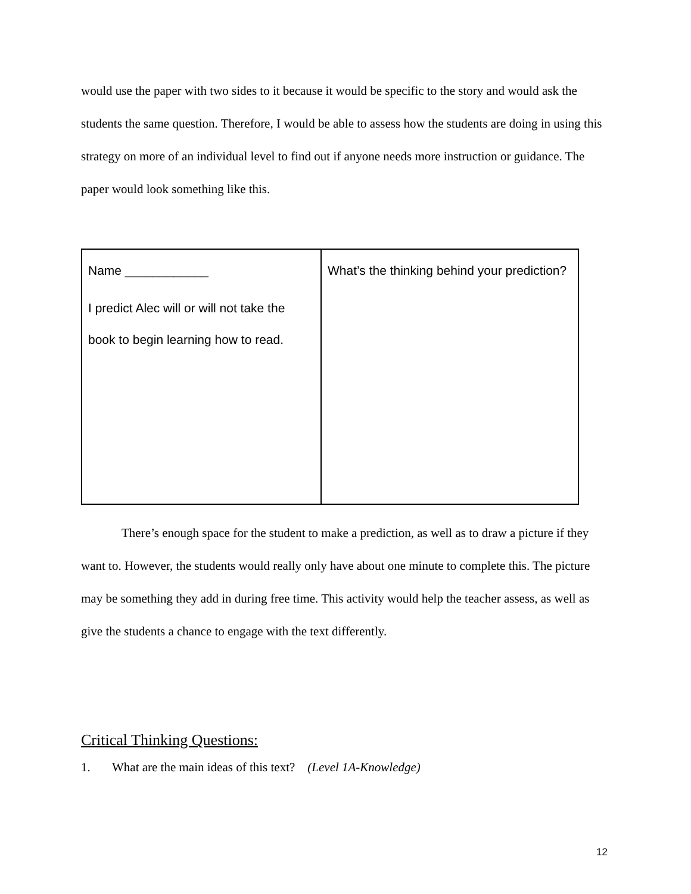would use the paper with two sides to it because it would be specific to the story and would ask the students the same question. Therefore, I would be able to assess how the students are doing in using this strategy on more of an individual level to find out if anyone needs more instruction or guidance. The paper would look something like this.
| Name ____________ I predict Alec will or will not take the book to begin learning how to read. | What’s the thinking behind your prediction? |
There’s enough space for the student to make a prediction, as well as to draw a picture if they want to. However, the students would really only have about one minute to complete this. The picture may be something they add in during free time. This activity would help the teacher assess, as well as give the students a chance to engage with the text differently.
Critical Thinking Questions:
1. What are the main ideas of this text? (Level 1A-Knowledge)
12